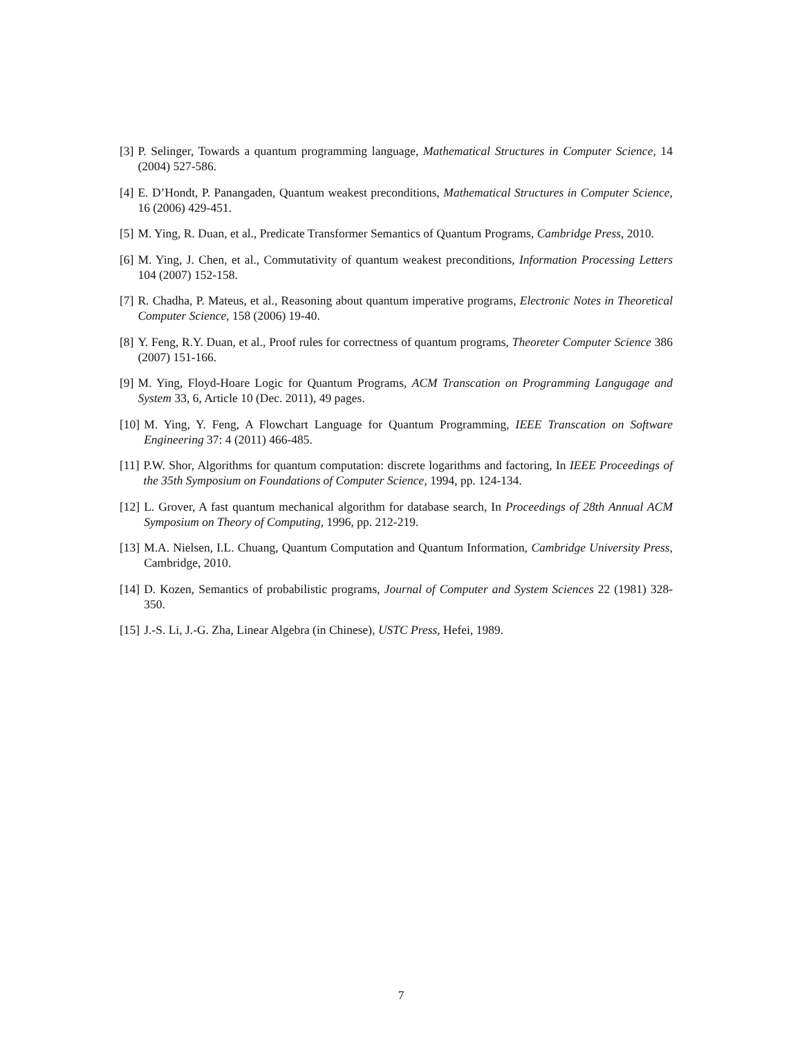[3] P. Selinger, Towards a quantum programming language, Mathematical Structures in Computer Science, 14 (2004) 527-586.
[4] E. D’Hondt, P. Panangaden, Quantum weakest preconditions, Mathematical Structures in Computer Science, 16 (2006) 429-451.
[5] M. Ying, R. Duan, et al., Predicate Transformer Semantics of Quantum Programs, Cambridge Press, 2010.
[6] M. Ying, J. Chen, et al., Commutativity of quantum weakest preconditions, Information Processing Letters 104 (2007) 152-158.
[7] R. Chadha, P. Mateus, et al., Reasoning about quantum imperative programs, Electronic Notes in Theoretical Computer Science, 158 (2006) 19-40.
[8] Y. Feng, R.Y. Duan, et al., Proof rules for correctness of quantum programs, Theoreter Computer Science 386 (2007) 151-166.
[9] M. Ying, Floyd-Hoare Logic for Quantum Programs, ACM Transcation on Programming Langugage and System 33, 6, Article 10 (Dec. 2011), 49 pages.
[10] M. Ying, Y. Feng, A Flowchart Language for Quantum Programming, IEEE Transcation on Software Engineering 37: 4 (2011) 466-485.
[11] P.W. Shor, Algorithms for quantum computation: discrete logarithms and factoring, In IEEE Proceedings of the 35th Symposium on Foundations of Computer Science, 1994, pp. 124-134.
[12] L. Grover, A fast quantum mechanical algorithm for database search, In Proceedings of 28th Annual ACM Symposium on Theory of Computing, 1996, pp. 212-219.
[13] M.A. Nielsen, I.L. Chuang, Quantum Computation and Quantum Information, Cambridge University Press, Cambridge, 2010.
[14] D. Kozen, Semantics of probabilistic programs, Journal of Computer and System Sciences 22 (1981) 328-350.
[15] J.-S. Li, J.-G. Zha, Linear Algebra (in Chinese), USTC Press, Hefei, 1989.
7